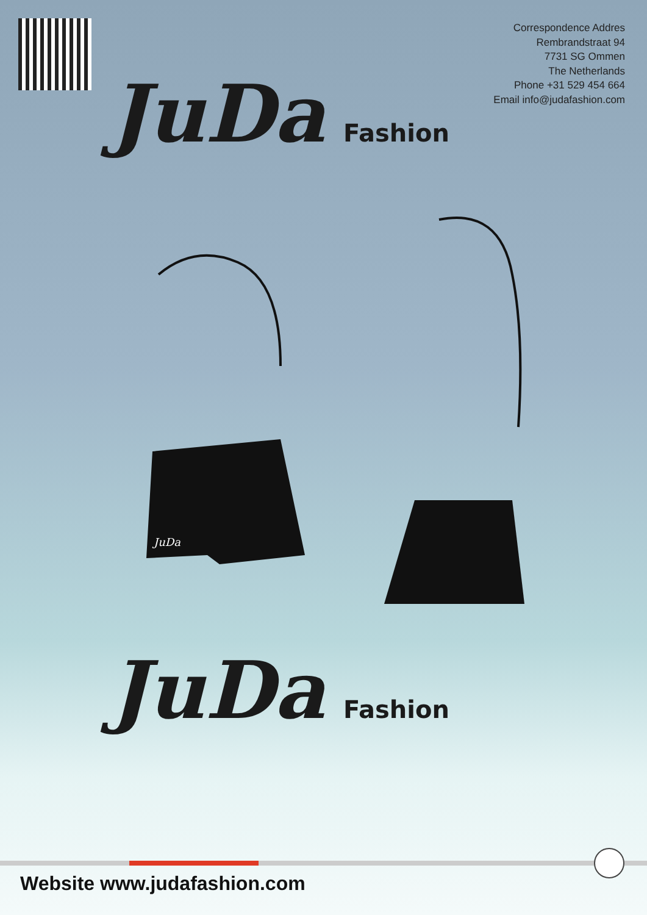Correspondence Addres
Rembrandstraat 94
7731 SG Ommen
The Netherlands
Phone +31 529 454 664
Email info@judafashion.com
JuDa Fashion
JuDa
JuDa Fashion
Website www.judafashion.com